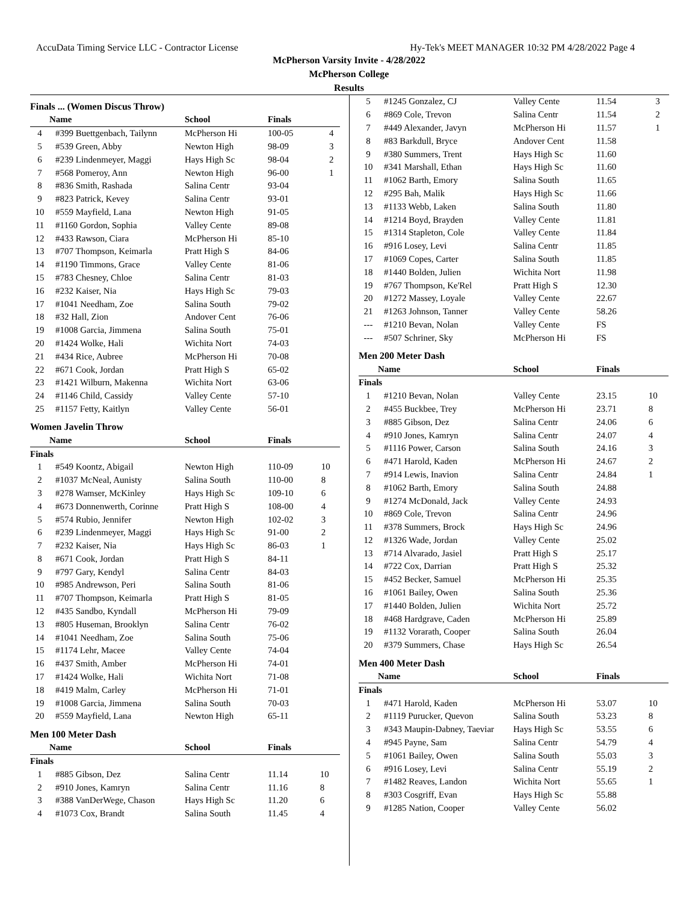AccuData Timing Service LLC - Contractor License Hy-Tek's MEET MANAGER 10:32 PM 4/28/2022 Page 4
McPherson Varsity Invite - 4/28/2022
McPherson College
Results
Finals ... (Women Discus Throw)
| | Name | School | Finals | |
| --- | --- | --- | --- | --- |
| 4 | #399 Buettgenbach, Tailynn | McPherson Hi | 100-05 | 4 |
| 5 | #539 Green, Abby | Newton High | 98-09 | 3 |
| 6 | #239 Lindenmeyer, Maggi | Hays High Sc | 98-04 | 2 |
| 7 | #568 Pomeroy, Ann | Newton High | 96-00 | 1 |
| 8 | #836 Smith, Rashada | Salina Centr | 93-04 | |
| 9 | #823 Patrick, Kevey | Salina Centr | 93-01 | |
| 10 | #559 Mayfield, Lana | Newton High | 91-05 | |
| 11 | #1160 Gordon, Sophia | Valley Cente | 89-08 | |
| 12 | #433 Rawson, Ciara | McPherson Hi | 85-10 | |
| 13 | #707 Thompson, Keimarla | Pratt High S | 84-06 | |
| 14 | #1190 Timmons, Grace | Valley Cente | 81-06 | |
| 15 | #783 Chesney, Chloe | Salina Centr | 81-03 | |
| 16 | #232 Kaiser, Nia | Hays High Sc | 79-03 | |
| 17 | #1041 Needham, Zoe | Salina South | 79-02 | |
| 18 | #32 Hall, Zion | Andover Cent | 76-06 | |
| 19 | #1008 Garcia, Jimmena | Salina South | 75-01 | |
| 20 | #1424 Wolke, Hali | Wichita Nort | 74-03 | |
| 21 | #434 Rice, Aubree | McPherson Hi | 70-08 | |
| 22 | #671 Cook, Jordan | Pratt High S | 65-02 | |
| 23 | #1421 Wilburn, Makenna | Wichita Nort | 63-06 | |
| 24 | #1146 Child, Cassidy | Valley Cente | 57-10 | |
| 25 | #1157 Fetty, Kaitlyn | Valley Cente | 56-01 | |
Women Javelin Throw
| | Name | School | Finals | |
| --- | --- | --- | --- | --- |
| Finals | | | | |
| 1 | #549 Koontz, Abigail | Newton High | 110-09 | 10 |
| 2 | #1037 McNeal, Aunisty | Salina South | 110-00 | 8 |
| 3 | #278 Wamser, McKinley | Hays High Sc | 109-10 | 6 |
| 4 | #673 Donnenwerth, Corinne | Pratt High S | 108-00 | 4 |
| 5 | #574 Rubio, Jennifer | Newton High | 102-02 | 3 |
| 6 | #239 Lindenmeyer, Maggi | Hays High Sc | 91-00 | 2 |
| 7 | #232 Kaiser, Nia | Hays High Sc | 86-03 | 1 |
| 8 | #671 Cook, Jordan | Pratt High S | 84-11 | |
| 9 | #797 Gary, Kendyl | Salina Centr | 84-03 | |
| 10 | #985 Andrewson, Peri | Salina South | 81-06 | |
| 11 | #707 Thompson, Keimarla | Pratt High S | 81-05 | |
| 12 | #435 Sandbo, Kyndall | McPherson Hi | 79-09 | |
| 13 | #805 Huseman, Brooklyn | Salina Centr | 76-02 | |
| 14 | #1041 Needham, Zoe | Salina South | 75-06 | |
| 15 | #1174 Lehr, Macee | Valley Cente | 74-04 | |
| 16 | #437 Smith, Amber | McPherson Hi | 74-01 | |
| 17 | #1424 Wolke, Hali | Wichita Nort | 71-08 | |
| 18 | #419 Malm, Carley | McPherson Hi | 71-01 | |
| 19 | #1008 Garcia, Jimmena | Salina South | 70-03 | |
| 20 | #559 Mayfield, Lana | Newton High | 65-11 | |
Men 100 Meter Dash
| | Name | School | Finals | |
| --- | --- | --- | --- | --- |
| Finals | | | | |
| 1 | #885 Gibson, Dez | Salina Centr | 11.14 | 10 |
| 2 | #910 Jones, Kamryn | Salina Centr | 11.16 | 8 |
| 3 | #388 VanDerWege, Chason | Hays High Sc | 11.20 | 6 |
| 4 | #1073 Cox, Brandt | Salina South | 11.45 | 4 |
| 5 | #1245 Gonzalez, CJ | Valley Cente | 11.54 | 3 |
| 6 | #869 Cole, Trevon | Salina Centr | 11.54 | 2 |
| 7 | #449 Alexander, Javyn | McPherson Hi | 11.57 | 1 |
| 8 | #83 Barkdull, Bryce | Andover Cent | 11.58 | |
| 9 | #380 Summers, Trent | Hays High Sc | 11.60 | |
| 10 | #341 Marshall, Ethan | Hays High Sc | 11.60 | |
| 11 | #1062 Barth, Emory | Salina South | 11.65 | |
| 12 | #295 Bah, Malik | Hays High Sc | 11.66 | |
| 13 | #1133 Webb, Laken | Salina South | 11.80 | |
| 14 | #1214 Boyd, Brayden | Valley Cente | 11.81 | |
| 15 | #1314 Stapleton, Cole | Valley Cente | 11.84 | |
| 16 | #916 Losey, Levi | Salina Centr | 11.85 | |
| 17 | #1069 Copes, Carter | Salina South | 11.85 | |
| 18 | #1440 Bolden, Julien | Wichita Nort | 11.98 | |
| 19 | #767 Thompson, Ke'Rel | Pratt High S | 12.30 | |
| 20 | #1272 Massey, Loyale | Valley Cente | 22.67 | |
| 21 | #1263 Johnson, Tanner | Valley Cente | 58.26 | |
| --- | #1210 Bevan, Nolan | Valley Cente | FS | |
| --- | #507 Schriner, Sky | McPherson Hi | FS | |
Men 200 Meter Dash
| | Name | School | Finals | |
| --- | --- | --- | --- | --- |
| Finals | | | | |
| 1 | #1210 Bevan, Nolan | Valley Cente | 23.15 | 10 |
| 2 | #455 Buckbee, Trey | McPherson Hi | 23.71 | 8 |
| 3 | #885 Gibson, Dez | Salina Centr | 24.06 | 6 |
| 4 | #910 Jones, Kamryn | Salina Centr | 24.07 | 4 |
| 5 | #1116 Power, Carson | Salina South | 24.16 | 3 |
| 6 | #471 Harold, Kaden | McPherson Hi | 24.67 | 2 |
| 7 | #914 Lewis, Inavion | Salina Centr | 24.84 | 1 |
| 8 | #1062 Barth, Emory | Salina South | 24.88 | |
| 9 | #1274 McDonald, Jack | Valley Cente | 24.93 | |
| 10 | #869 Cole, Trevon | Salina Centr | 24.96 | |
| 11 | #378 Summers, Brock | Hays High Sc | 24.96 | |
| 12 | #1326 Wade, Jordan | Valley Cente | 25.02 | |
| 13 | #714 Alvarado, Jasiel | Pratt High S | 25.17 | |
| 14 | #722 Cox, Darrian | Pratt High S | 25.32 | |
| 15 | #452 Becker, Samuel | McPherson Hi | 25.35 | |
| 16 | #1061 Bailey, Owen | Salina South | 25.36 | |
| 17 | #1440 Bolden, Julien | Wichita Nort | 25.72 | |
| 18 | #468 Hardgrave, Caden | McPherson Hi | 25.89 | |
| 19 | #1132 Vorarath, Cooper | Salina South | 26.04 | |
| 20 | #379 Summers, Chase | Hays High Sc | 26.54 | |
Men 400 Meter Dash
| | Name | School | Finals | |
| --- | --- | --- | --- | --- |
| Finals | | | | |
| 1 | #471 Harold, Kaden | McPherson Hi | 53.07 | 10 |
| 2 | #1119 Purucker, Quevon | Salina South | 53.23 | 8 |
| 3 | #343 Maupin-Dabney, Taeviar | Hays High Sc | 53.55 | 6 |
| 4 | #945 Payne, Sam | Salina Centr | 54.79 | 4 |
| 5 | #1061 Bailey, Owen | Salina South | 55.03 | 3 |
| 6 | #916 Losey, Levi | Salina Centr | 55.19 | 2 |
| 7 | #1482 Reaves, Landon | Wichita Nort | 55.65 | 1 |
| 8 | #303 Cosgriff, Evan | Hays High Sc | 55.88 | |
| 9 | #1285 Nation, Cooper | Valley Cente | 56.02 | |